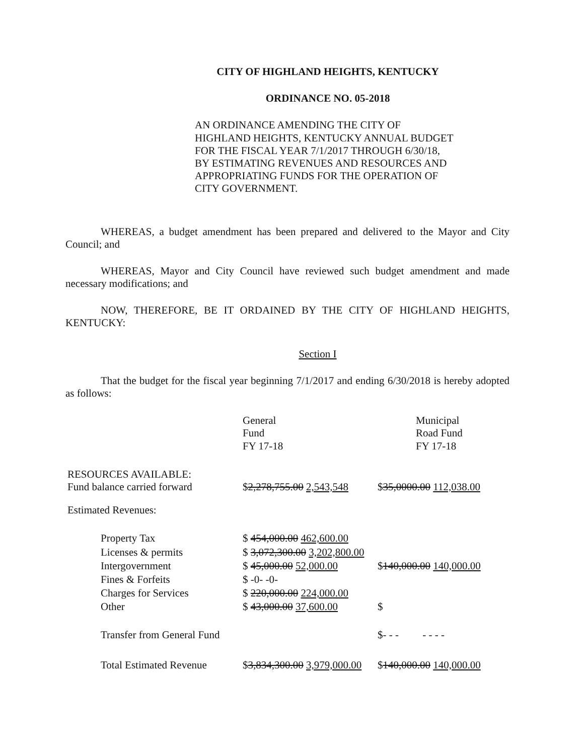CITY OF HIGHLAND HEIGHTS, KENTUCKY
ORDINANCE NO. 05-2018
AN ORDINANCE AMENDING THE CITY OF HIGHLAND HEIGHTS, KENTUCKY ANNUAL BUDGET FOR THE FISCAL YEAR 7/1/2017 THROUGH 6/30/18, BY ESTIMATING REVENUES AND RESOURCES AND APPROPRIATING FUNDS FOR THE OPERATION OF CITY GOVERNMENT.
WHEREAS, a budget amendment has been prepared and delivered to the Mayor and City Council; and
WHEREAS, Mayor and City Council have reviewed such budget amendment and made necessary modifications; and
NOW, THEREFORE, BE IT ORDAINED BY THE CITY OF HIGHLAND HEIGHTS, KENTUCKY:
Section I
That the budget for the fiscal year beginning 7/1/2017 and ending 6/30/2018 is hereby adopted as follows:
| | General Fund FY 17-18 | Municipal Road Fund FY 17-18 |
| RESOURCES AVAILABLE: Fund balance carried forward | $ 2,278,755.00 2,543,548 | $ 35,0000.00 112,038.00 |
| Estimated Revenues: | | |
| Property Tax | $ 454,000.00 462,600.00 | |
| Licenses & permits | $ 3,072,300.00 3,202,800.00 | |
| Intergovernment | $ 45,000.00 52,000.00 | $ 140,000.00 140,000.00 |
| Fines & Forfeits | $ -0- -0- | |
| Charges for Services | $ 220,000.00 224,000.00 | |
| Other | $ 43,000.00 37,600.00 | $ |
| Transfer from General Fund | | $- - - - - - - |
| Total Estimated Revenue | $ 3,834,300.00 3,979,000.00 | $ 140,000.00 140,000.00 |